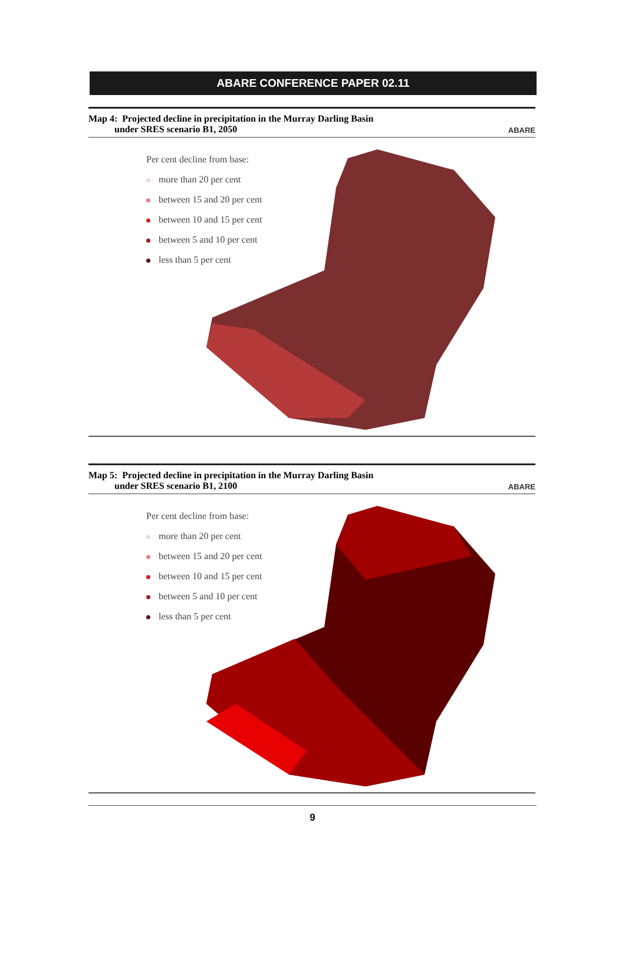ABARE CONFERENCE PAPER 02.11
Map 4: Projected decline in precipitation in the Murray Darling Basin
under SRES scenario B1, 2050 ABARE
Per cent decline from base:
more than 20 per cent
between 15 and 20 per cent
between 10 and 15 per cent
between 5 and 10 per cent
less than 5 per cent
Map 5: Projected decline in precipitation in the Murray Darling Basin
under SRES scenario B1, 2100 ABARE
Per cent decline from base:
more than 20 per cent
between 15 and 20 per cent
between 10 and 15 per cent
between 5 and 10 per cent
less than 5 per cent
9